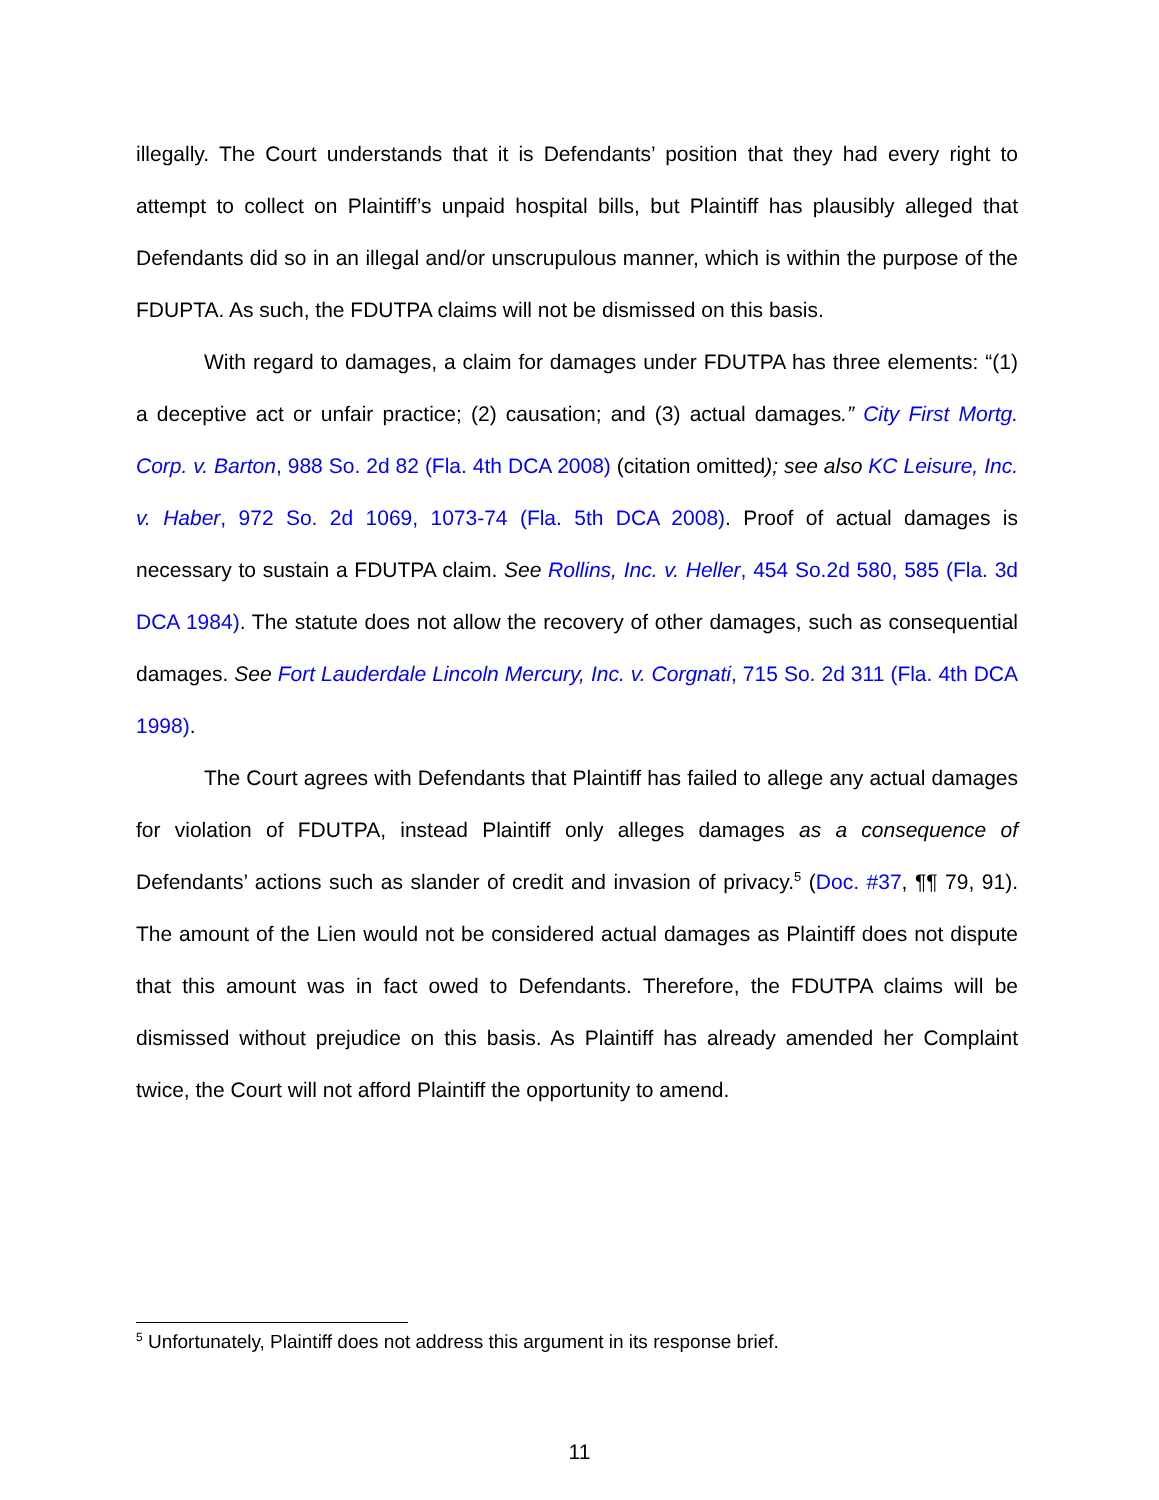illegally. The Court understands that it is Defendants’ position that they had every right to attempt to collect on Plaintiff’s unpaid hospital bills, but Plaintiff has plausibly alleged that Defendants did so in an illegal and/or unscrupulous manner, which is within the purpose of the FDUPTA. As such, the FDUTPA claims will not be dismissed on this basis.
With regard to damages, a claim for damages under FDUTPA has three elements: “(1) a deceptive act or unfair practice; (2) causation; and (3) actual damages.” City First Mortg. Corp. v. Barton, 988 So. 2d 82 (Fla. 4th DCA 2008) (citation omitted); see also KC Leisure, Inc. v. Haber, 972 So. 2d 1069, 1073-74 (Fla. 5th DCA 2008). Proof of actual damages is necessary to sustain a FDUTPA claim. See Rollins, Inc. v. Heller, 454 So.2d 580, 585 (Fla. 3d DCA 1984). The statute does not allow the recovery of other damages, such as consequential damages. See Fort Lauderdale Lincoln Mercury, Inc. v. Corgnati, 715 So. 2d 311 (Fla. 4th DCA 1998).
The Court agrees with Defendants that Plaintiff has failed to allege any actual damages for violation of FDUTPA, instead Plaintiff only alleges damages as a consequence of Defendants’ actions such as slander of credit and invasion of privacy.<sup>5</sup> (Doc. #37, ¶¶ 79, 91). The amount of the Lien would not be considered actual damages as Plaintiff does not dispute that this amount was in fact owed to Defendants. Therefore, the FDUTPA claims will be dismissed without prejudice on this basis. As Plaintiff has already amended her Complaint twice, the Court will not afford Plaintiff the opportunity to amend.
<sup>5</sup> Unfortunately, Plaintiff does not address this argument in its response brief.
11